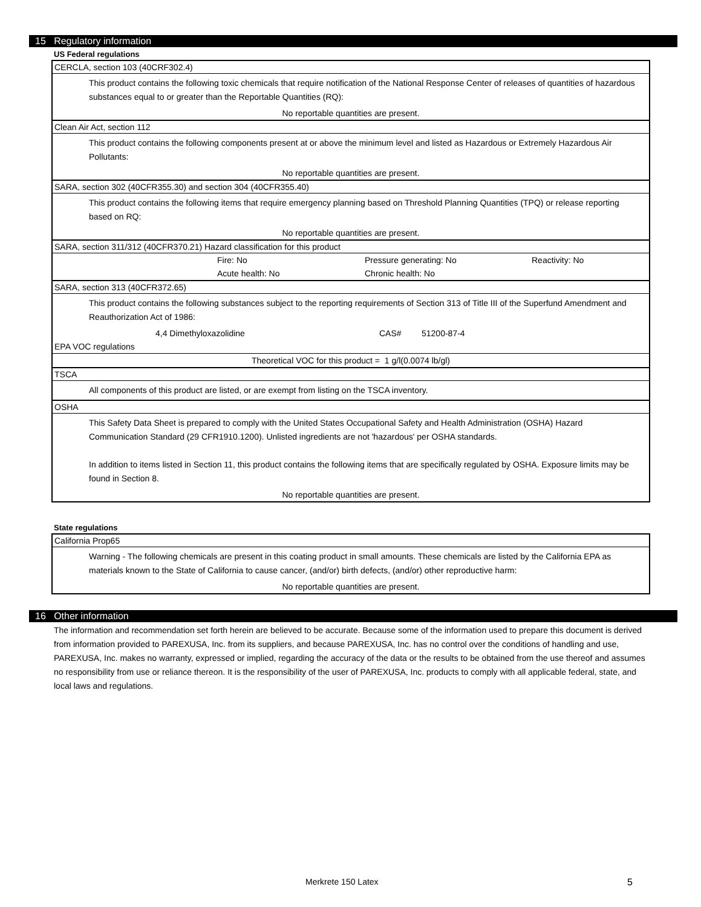15 Regulatory information
US Federal regulations
CERCLA, section 103 (40CRF302.4)
This product contains the following toxic chemicals that require notification of the National Response Center of releases of quantities of hazardous substances equal to or greater than the Reportable Quantities (RQ):
No reportable quantities are present.
Clean Air Act, section 112
This product contains the following components present at or above the minimum level and listed as Hazardous or Extremely Hazardous Air Pollutants:
No reportable quantities are present.
SARA, section 302 (40CFR355.30) and section 304 (40CFR355.40)
This product contains the following items that require emergency planning based on Threshold Planning Quantities (TPQ) or release reporting based on RQ:
No reportable quantities are present.
SARA, section 311/312 (40CFR370.21) Hazard classification for this product
Fire: No Pressure generating: No Reactivity: No
Acute health: No Chronic health: No
SARA, section 313 (40CFR372.65)
This product contains the following substances subject to the reporting requirements of Section 313 of Title III of the Superfund Amendment and Reauthorization Act of 1986:
4,4 Dimethyloxazolidine CAS# 51200-87-4
EPA VOC regulations
Theoretical VOC for this product = 1 g/l(0.0074 lb/gl)
TSCA
All components of this product are listed, or are exempt from listing on the TSCA inventory.
OSHA
This Safety Data Sheet is prepared to comply with the United States Occupational Safety and Health Administration (OSHA) Hazard Communication Standard (29 CFR1910.1200). Unlisted ingredients are not 'hazardous' per OSHA standards.
In addition to items listed in Section 11, this product contains the following items that are specifically regulated by OSHA. Exposure limits may be found in Section 8.
No reportable quantities are present.
State regulations
California Prop65
Warning - The following chemicals are present in this coating product in small amounts. These chemicals are listed by the California EPA as materials known to the State of California to cause cancer, (and/or) birth defects, (and/or) other reproductive harm:
No reportable quantities are present.
16 Other information
The information and recommendation set forth herein are believed to be accurate. Because some of the information used to prepare this document is derived from information provided to PAREXUSA, Inc. from its suppliers, and because PAREXUSA, Inc. has no control over the conditions of handling and use, PAREXUSA, Inc. makes no warranty, expressed or implied, regarding the accuracy of the data or the results to be obtained from the use thereof and assumes no responsibility from use or reliance thereon. It is the responsibility of the user of PAREXUSA, Inc. products to comply with all applicable federal, state, and local laws and regulations.
Merkrete 150 Latex 5